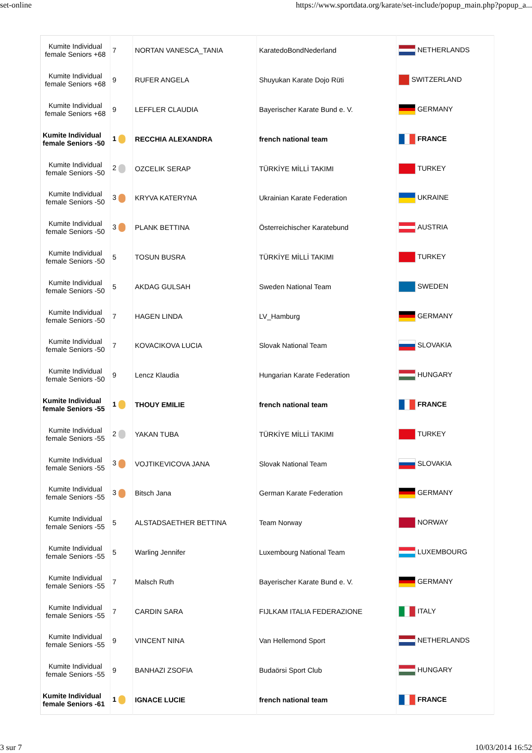set-online https://www.sportdata.org/karate/set-include/popup_main.php?popup_a...
| Kumite Individual female Seniors +68 | 7 | NORTAN VANESCA_TANIA | KaratedoBondNederland | NETHERLANDS |
| Kumite Individual female Seniors +68 | 9 | RUFER ANGELA | Shuyukan Karate Dojo Rüti | SWITZERLAND |
| Kumite Individual female Seniors +68 | 9 | LEFFLER CLAUDIA | Bayerischer Karate Bund e. V. | GERMANY |
| Kumite Individual female Seniors -50 | 1 | RECCHIA ALEXANDRA | french national team | FRANCE |
| Kumite Individual female Seniors -50 | 2 | OZCELIK SERAP | TÜRKİYE MİLLİ TAKIMI | TURKEY |
| Kumite Individual female Seniors -50 | 3 | KRYVA KATERYNA | Ukrainian Karate Federation | UKRAINE |
| Kumite Individual female Seniors -50 | 3 | PLANK BETTINA | Österreichischer Karatebund | AUSTRIA |
| Kumite Individual female Seniors -50 | 5 | TOSUN BUSRA | TÜRKİYE MİLLİ TAKIMI | TURKEY |
| Kumite Individual female Seniors -50 | 5 | AKDAG GULSAH | Sweden National Team | SWEDEN |
| Kumite Individual female Seniors -50 | 7 | HAGEN LINDA | LV_Hamburg | GERMANY |
| Kumite Individual female Seniors -50 | 7 | KOVACIKOVA LUCIA | Slovak National Team | SLOVAKIA |
| Kumite Individual female Seniors -50 | 9 | Lencz Klaudia | Hungarian Karate Federation | HUNGARY |
| Kumite Individual female Seniors -55 | 1 | THOUY EMILIE | french national team | FRANCE |
| Kumite Individual female Seniors -55 | 2 | YAKAN TUBA | TÜRKİYE MİLLİ TAKIMI | TURKEY |
| Kumite Individual female Seniors -55 | 3 | VOJTIKEVICOVA JANA | Slovak National Team | SLOVAKIA |
| Kumite Individual female Seniors -55 | 3 | Bitsch Jana | German Karate Federation | GERMANY |
| Kumite Individual female Seniors -55 | 5 | ALSTADSAETHER BETTINA | Team Norway | NORWAY |
| Kumite Individual female Seniors -55 | 5 | Warling Jennifer | Luxembourg National Team | LUXEMBOURG |
| Kumite Individual female Seniors -55 | 7 | Malsch Ruth | Bayerischer Karate Bund e. V. | GERMANY |
| Kumite Individual female Seniors -55 | 7 | CARDIN SARA | FIJLKAM ITALIA FEDERAZIONE | ITALY |
| Kumite Individual female Seniors -55 | 9 | VINCENT NINA | Van Hellemond Sport | NETHERLANDS |
| Kumite Individual female Seniors -55 | 9 | BANHAZI ZSOFIA | Budaörsi Sport Club | HUNGARY |
| Kumite Individual female Seniors -61 | 1 | IGNACE LUCIE | french national team | FRANCE |
3 sur 7 10/03/2014 16:52